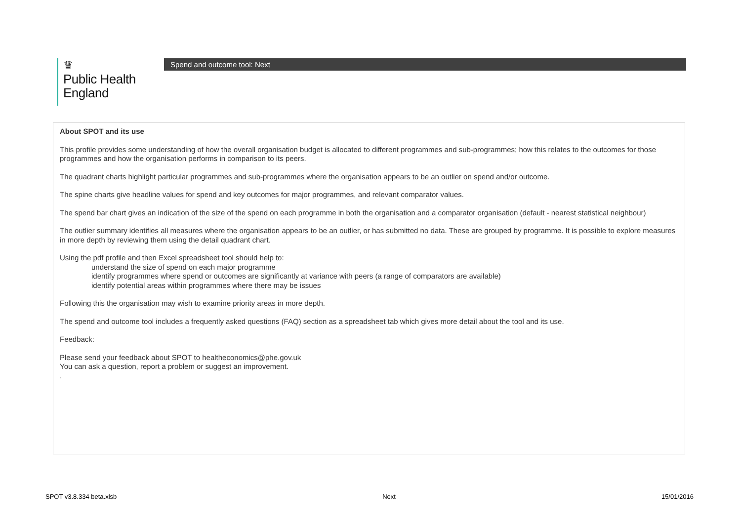♛
Public Health
England
Spend and outcome tool: Next
About SPOT and its use
This profile provides some understanding of how the overall organisation budget is allocated to different programmes and sub-programmes; how this relates to the outcomes for those programmes and how the organisation performs in comparison to its peers.
The quadrant charts highlight particular programmes and sub-programmes where the organisation appears to be an outlier on spend and/or outcome.
The spine charts give headline values for spend and key outcomes for major programmes, and relevant comparator values.
The spend bar chart gives an indication of the size of the spend on each programme in both the organisation and a comparator organisation (default - nearest statistical neighbour)
The outlier summary identifies all measures where the organisation appears to be an outlier, or has submitted no data. These are grouped by programme. It is possible to explore measures in more depth by reviewing them using the detail quadrant chart.
Using the pdf profile and then Excel spreadsheet tool should help to:
understand the size of spend on each major programme
identify programmes where spend or outcomes are significantly at variance with peers (a range of comparators are available)
identify potential areas within programmes where there may be issues
Following this the organisation may wish to examine priority areas in more depth.
The spend and outcome tool includes a frequently asked questions (FAQ) section as a spreadsheet tab which gives more detail about the tool and its use.
Feedback:
Please send your feedback about SPOT to healtheconomics@phe.gov.uk
You can ask a question, report a problem or suggest an improvement.
.
SPOT v3.8.334 beta.xlsb Next 15/01/2016